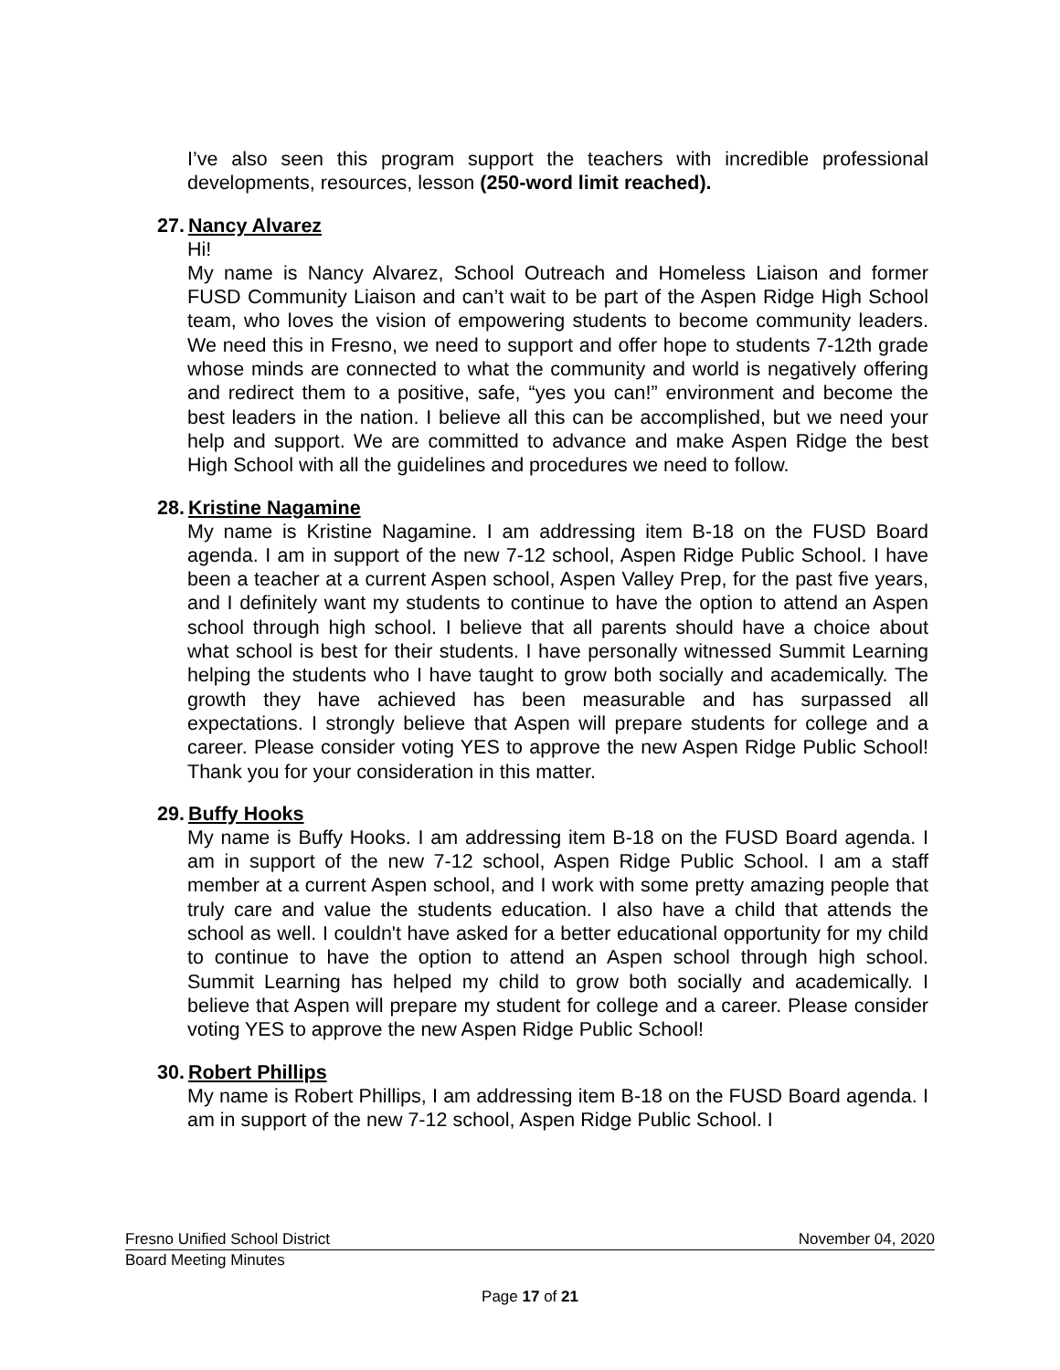I’ve also seen this program support the teachers with incredible professional developments, resources, lesson (250-word limit reached).
27. Nancy Alvarez
Hi!
My name is Nancy Alvarez, School Outreach and Homeless Liaison and former FUSD Community Liaison and can’t wait to be part of the Aspen Ridge High School team, who loves the vision of empowering students to become community leaders. We need this in Fresno, we need to support and offer hope to students 7-12th grade whose minds are connected to what the community and world is negatively offering and redirect them to a positive, safe, “yes you can!” environment and become the best leaders in the nation. I believe all this can be accomplished, but we need your help and support. We are committed to advance and make Aspen Ridge the best High School with all the guidelines and procedures we need to follow.
28. Kristine Nagamine
My name is Kristine Nagamine. I am addressing item B-18 on the FUSD Board agenda. I am in support of the new 7-12 school, Aspen Ridge Public School. I have been a teacher at a current Aspen school, Aspen Valley Prep, for the past five years, and I definitely want my students to continue to have the option to attend an Aspen school through high school. I believe that all parents should have a choice about what school is best for their students. I have personally witnessed Summit Learning helping the students who I have taught to grow both socially and academically. The growth they have achieved has been measurable and has surpassed all expectations. I strongly believe that Aspen will prepare students for college and a career. Please consider voting YES to approve the new Aspen Ridge Public School! Thank you for your consideration in this matter.
29. Buffy Hooks
My name is Buffy Hooks. I am addressing item B-18 on the FUSD Board agenda. I am in support of the new 7-12 school, Aspen Ridge Public School. I am a staff member at a current Aspen school, and I work with some pretty amazing people that truly care and value the students education. I also have a child that attends the school as well. I couldn't have asked for a better educational opportunity for my child to continue to have the option to attend an Aspen school through high school. Summit Learning has helped my child to grow both socially and academically. I believe that Aspen will prepare my student for college and a career. Please consider voting YES to approve the new Aspen Ridge Public School!
30. Robert Phillips
My name is Robert Phillips, I am addressing item B-18 on the FUSD Board agenda. I am in support of the new 7-12 school, Aspen Ridge Public School. I
Fresno Unified School District November 04, 2020
Board Meeting Minutes
Page 17 of 21